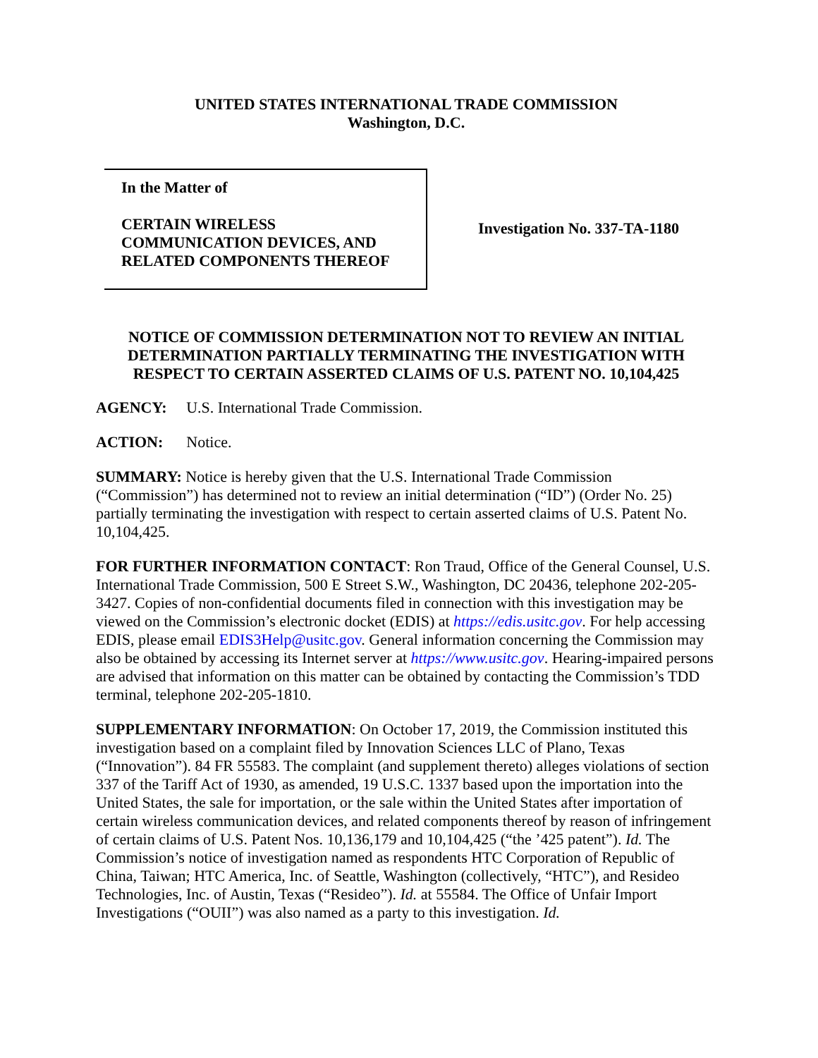UNITED STATES INTERNATIONAL TRADE COMMISSION
Washington, D.C.
In the Matter of
CERTAIN WIRELESS
COMMUNICATION DEVICES, AND
RELATED COMPONENTS THEREOF
Investigation No. 337-TA-1180
NOTICE OF COMMISSION DETERMINATION NOT TO REVIEW AN INITIAL DETERMINATION PARTIALLY TERMINATING THE INVESTIGATION WITH RESPECT TO CERTAIN ASSERTED CLAIMS OF U.S. PATENT NO. 10,104,425
AGENCY: U.S. International Trade Commission.
ACTION: Notice.
SUMMARY: Notice is hereby given that the U.S. International Trade Commission (“Commission”) has determined not to review an initial determination (“ID”) (Order No. 25) partially terminating the investigation with respect to certain asserted claims of U.S. Patent No. 10,104,425.
FOR FURTHER INFORMATION CONTACT: Ron Traud, Office of the General Counsel, U.S. International Trade Commission, 500 E Street S.W., Washington, DC 20436, telephone 202-205-3427. Copies of non-confidential documents filed in connection with this investigation may be viewed on the Commission’s electronic docket (EDIS) at https://edis.usitc.gov. For help accessing EDIS, please email EDIS3Help@usitc.gov. General information concerning the Commission may also be obtained by accessing its Internet server at https://www.usitc.gov. Hearing-impaired persons are advised that information on this matter can be obtained by contacting the Commission’s TDD terminal, telephone 202-205-1810.
SUPPLEMENTARY INFORMATION: On October 17, 2019, the Commission instituted this investigation based on a complaint filed by Innovation Sciences LLC of Plano, Texas (“Innovation”). 84 FR 55583. The complaint (and supplement thereto) alleges violations of section 337 of the Tariff Act of 1930, as amended, 19 U.S.C. 1337 based upon the importation into the United States, the sale for importation, or the sale within the United States after importation of certain wireless communication devices, and related components thereof by reason of infringement of certain claims of U.S. Patent Nos. 10,136,179 and 10,104,425 (“the ’425 patent”). Id. The Commission’s notice of investigation named as respondents HTC Corporation of Republic of China, Taiwan; HTC America, Inc. of Seattle, Washington (collectively, “HTC”), and Resideo Technologies, Inc. of Austin, Texas (“Resideo”). Id. at 55584. The Office of Unfair Import Investigations (“OUII”) was also named as a party to this investigation. Id.